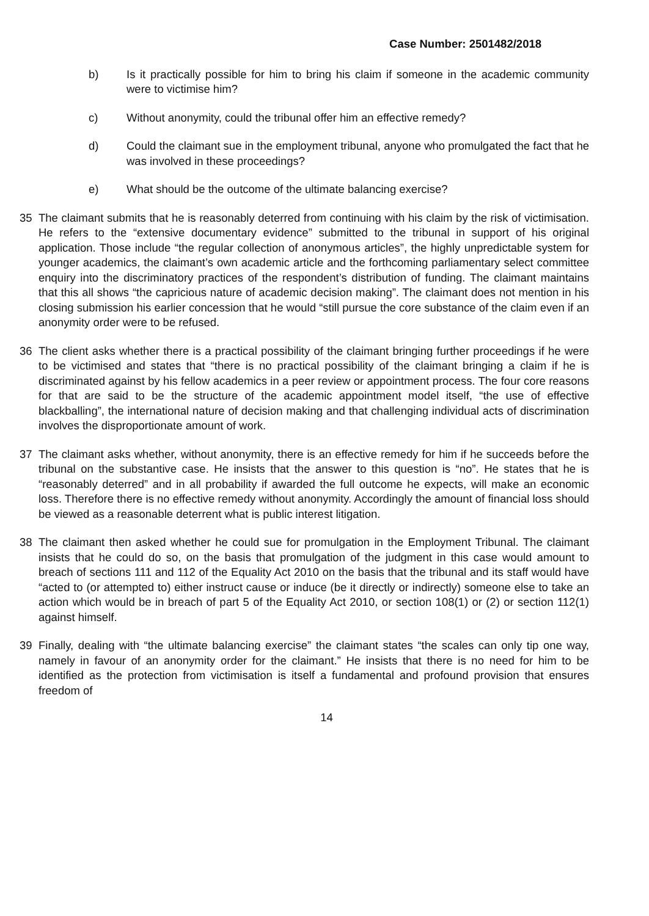Case Number: 2501482/2018
b) Is it practically possible for him to bring his claim if someone in the academic community were to victimise him?
c) Without anonymity, could the tribunal offer him an effective remedy?
d) Could the claimant sue in the employment tribunal, anyone who promulgated the fact that he was involved in these proceedings?
e) What should be the outcome of the ultimate balancing exercise?
35 The claimant submits that he is reasonably deterred from continuing with his claim by the risk of victimisation. He refers to the “extensive documentary evidence” submitted to the tribunal in support of his original application. Those include “the regular collection of anonymous articles”, the highly unpredictable system for younger academics, the claimant’s own academic article and the forthcoming parliamentary select committee enquiry into the discriminatory practices of the respondent’s distribution of funding. The claimant maintains that this all shows “the capricious nature of academic decision making”. The claimant does not mention in his closing submission his earlier concession that he would “still pursue the core substance of the claim even if an anonymity order were to be refused.
36 The client asks whether there is a practical possibility of the claimant bringing further proceedings if he were to be victimised and states that “there is no practical possibility of the claimant bringing a claim if he is discriminated against by his fellow academics in a peer review or appointment process. The four core reasons for that are said to be the structure of the academic appointment model itself, “the use of effective blackballing”, the international nature of decision making and that challenging individual acts of discrimination involves the disproportionate amount of work.
37 The claimant asks whether, without anonymity, there is an effective remedy for him if he succeeds before the tribunal on the substantive case. He insists that the answer to this question is “no”. He states that he is “reasonably deterred” and in all probability if awarded the full outcome he expects, will make an economic loss. Therefore there is no effective remedy without anonymity. Accordingly the amount of financial loss should be viewed as a reasonable deterrent what is public interest litigation.
38 The claimant then asked whether he could sue for promulgation in the Employment Tribunal. The claimant insists that he could do so, on the basis that promulgation of the judgment in this case would amount to breach of sections 111 and 112 of the Equality Act 2010 on the basis that the tribunal and its staff would have “acted to (or attempted to) either instruct cause or induce (be it directly or indirectly) someone else to take an action which would be in breach of part 5 of the Equality Act 2010, or section 108(1) or (2) or section 112(1) against himself.
39 Finally, dealing with “the ultimate balancing exercise” the claimant states “the scales can only tip one way, namely in favour of an anonymity order for the claimant.” He insists that there is no need for him to be identified as the protection from victimisation is itself a fundamental and profound provision that ensures freedom of
14